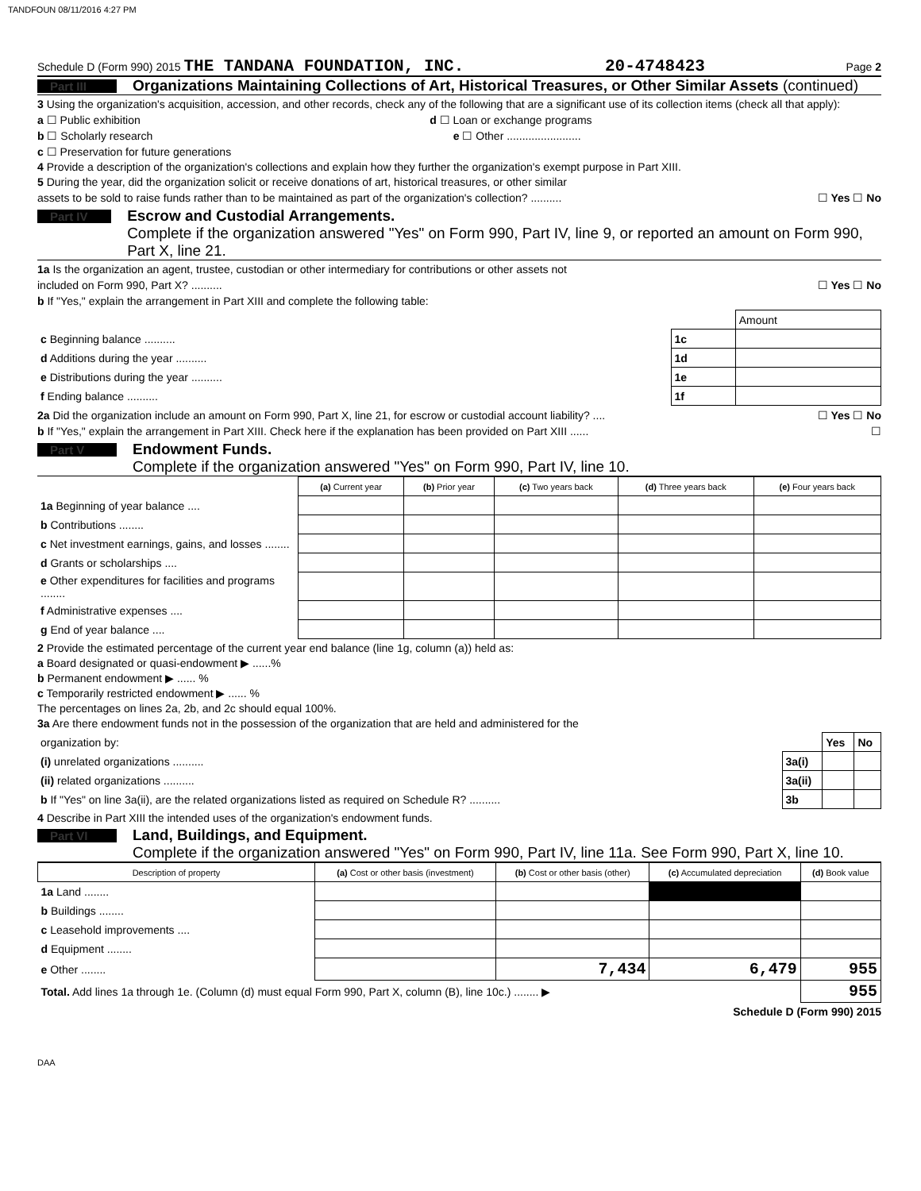TANDFOUN 08/11/2016 4:27 PM
Schedule D (Form 990) 2015 THE TANDANA FOUNDATION, INC. 20-4748423 Page 2
Part III Organizations Maintaining Collections of Art, Historical Treasures, or Other Similar Assets (continued)
3 Using the organization's acquisition, accession, and other records, check any of the following that are a significant use of its collection items (check all that apply):
a ☐ Public exhibition d ☐ Loan or exchange programs
b ☐ Scholarly research e ☐ Other ........................
c ☐ Preservation for future generations
4 Provide a description of the organization's collections and explain how they further the organization's exempt purpose in Part XIII.
5 During the year, did the organization solicit or receive donations of art, historical treasures, or other similar
assets to be sold to raise funds rather than to be maintained as part of the organization's collection? .......... ☐ Yes ☐ No
Part IV Escrow and Custodial Arrangements.
Complete if the organization answered "Yes" on Form 990, Part IV, line 9, or reported an amount on Form 990, Part X, line 21.
1a Is the organization an agent, trustee, custodian or other intermediary for contributions or other assets not
included on Form 990, Part X? .......... ☐ Yes ☐ No
b If "Yes," explain the arrangement in Part XIII and complete the following table:
| | | Amount |
| c Beginning balance .......... | 1c | |
| d Additions during the year .......... | 1d | |
| e Distributions during the year .......... | 1e | |
| f Ending balance .......... | 1f | |
2a Did the organization include an amount on Form 990, Part X, line 21, for escrow or custodial account liability? .... ☐ Yes ☐ No
b If "Yes," explain the arrangement in Part XIII. Check here if the explanation has been provided on Part XIII ...... ☐
Part V Endowment Funds.
Complete if the organization answered "Yes" on Form 990, Part IV, line 10.
| | (a) Current year | (b) Prior year | (c) Two years back | (d) Three years back | (e) Four years back |
| 1a Beginning of year balance .... | | | | | |
| b Contributions ........ | | | | | |
| c Net investment earnings, gains, and losses ........ | | | | | |
| d Grants or scholarships .... | | | | | |
| e Other expenditures for facilities and programs ........ | | | | | |
| f Administrative expenses .... | | | | | |
| g End of year balance .... | | | | | |
2 Provide the estimated percentage of the current year end balance (line 1g, column (a)) held as:
a Board designated or quasi-endowment ▶ ......%
b Permanent endowment ▶ ...... %
c Temporarily restricted endowment ▶ ...... %
The percentages on lines 2a, 2b, and 2c should equal 100%.
3a Are there endowment funds not in the possession of the organization that are held and administered for the
| organization by: | | Yes | No |
| (i) unrelated organizations .......... | 3a(i) | | |
| (ii) related organizations .......... | 3a(ii) | | |
| b If "Yes" on line 3a(ii), are the related organizations listed as required on Schedule R? .......... | 3b | | |
4 Describe in Part XIII the intended uses of the organization's endowment funds.
Part VI Land, Buildings, and Equipment.
Complete if the organization answered "Yes" on Form 990, Part IV, line 11a. See Form 990, Part X, line 10.
| Description of property | (a) Cost or other basis (investment) | (b) Cost or other basis (other) | (c) Accumulated depreciation | (d) Book value |
| --- | --- | --- | --- | --- |
| 1a Land ........ | | | | |
| b Buildings ........ | | | | |
| c Leasehold improvements .... | | | | |
| d Equipment ........ | | | | |
| e Other ........ | | 7,434 | 6,479 | 955 |
| Total. Add lines 1a through 1e. (Column (d) must equal Form 990, Part X, column (B), line 10c.) ........ ▶ | | | | 955 |
Schedule D (Form 990) 2015
DAA